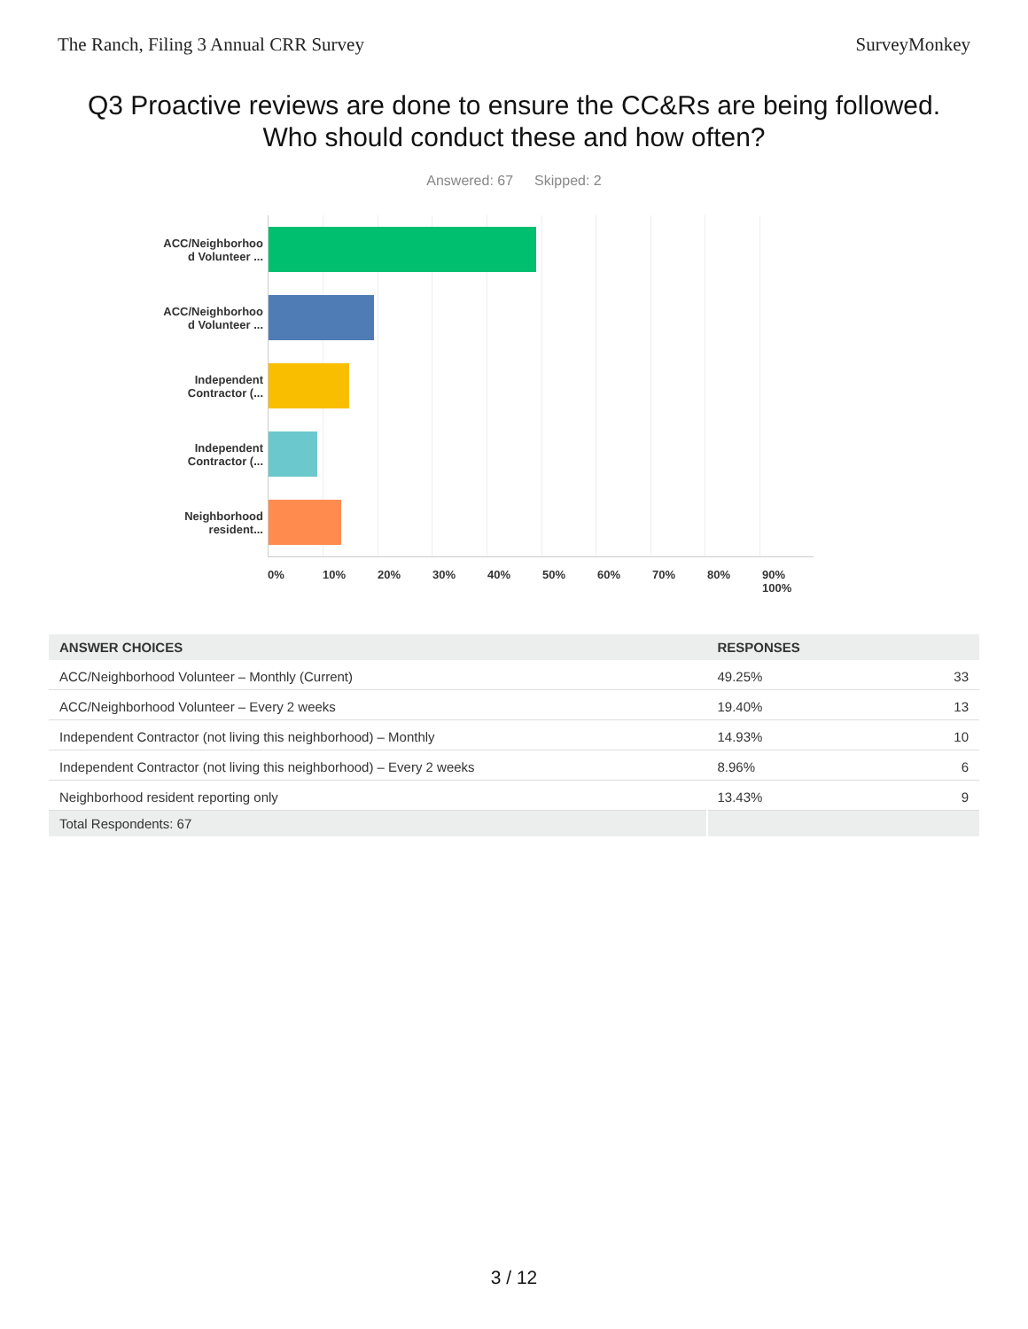The Ranch, Filing 3 Annual CRR Survey SurveyMonkey
Q3 Proactive reviews are done to ensure the CC&Rs are being followed.
Who should conduct these and how often?
Answered: 67 Skipped: 2
ACC/Neighborhoo
d Volunteer ...
ACC/Neighborhoo
d Volunteer ...
Independent
Contractor (...
Independent
Contractor (...
Neighborhood
resident...
0% 10% 20% 30% 40% 50% 60% 70% 80% 90% 100%
| ANSWER CHOICES | RESPONSES | |
| --- | --- | --- |
| ACC/Neighborhood Volunteer – Monthly (Current) | 49.25% | 33 |
| ACC/Neighborhood Volunteer – Every 2 weeks | 19.40% | 13 |
| Independent Contractor (not living this neighborhood) – Monthly | 14.93% | 10 |
| Independent Contractor (not living this neighborhood) – Every 2 weeks | 8.96% | 6 |
| Neighborhood resident reporting only | 13.43% | 9 |
| Total Respondents: 67 | | |
3 / 12